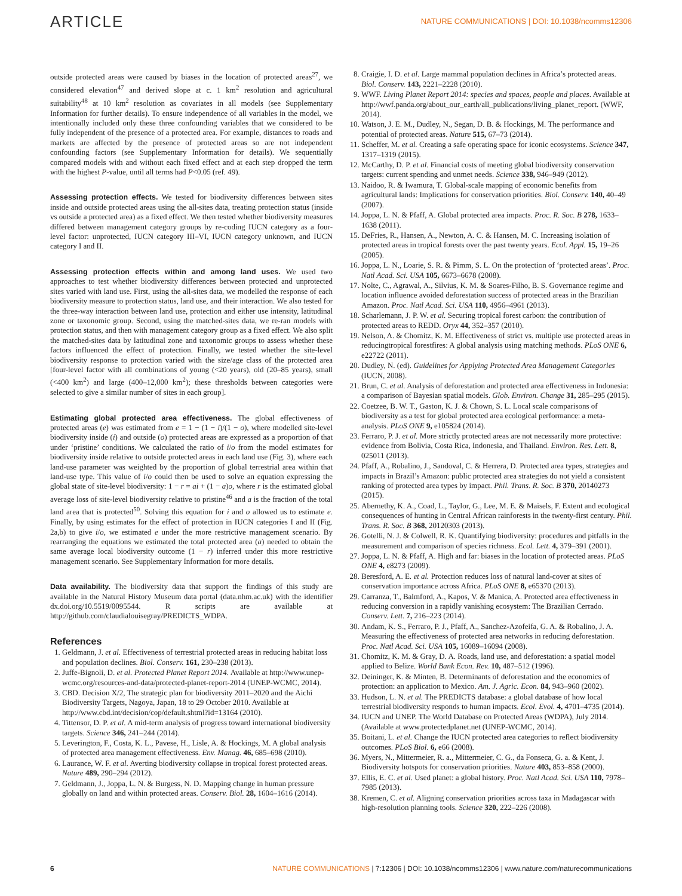ARTICLE
NATURE COMMUNICATIONS | DOI: 10.1038/ncomms12306
outside protected areas were caused by biases in the location of protected areas<sup>27</sup>, we considered elevation<sup>47</sup> and derived slope at c. 1 km<sup>2</sup> resolution and agricultural suitability<sup>48</sup> at 10 km<sup>2</sup> resolution as covariates in all models (see Supplementary Information for further details). To ensure independence of all variables in the model, we intentionally included only these three confounding variables that we considered to be fully independent of the presence of a protected area. For example, distances to roads and markets are affected by the presence of protected areas so are not independent confounding factors (see Supplementary Information for details). We sequentially compared models with and without each fixed effect and at each step dropped the term with the highest P-value, until all terms had P<0.05 (ref. 49).
Assessing protection effects. We tested for biodiversity differences between sites inside and outside protected areas using the all-sites data, treating protection status (inside vs outside a protected area) as a fixed effect. We then tested whether biodiversity measures differed between management category groups by re-coding IUCN category as a four-level factor: unprotected, IUCN category III–VI, IUCN category unknown, and IUCN category I and II.
Assessing protection effects within and among land uses. We used two approaches to test whether biodiversity differences between protected and unprotected sites varied with land use. First, using the all-sites data, we modelled the response of each biodiversity measure to protection status, land use, and their interaction. We also tested for the three-way interaction between land use, protection and either use intensity, latitudinal zone or taxonomic group. Second, using the matched-sites data, we re-ran models with protection status, and then with management category group as a fixed effect. We also split the matched-sites data by latitudinal zone and taxonomic groups to assess whether these factors influenced the effect of protection. Finally, we tested whether the site-level biodiversity response to protection varied with the size/age class of the protected area [four-level factor with all combinations of young (<20 years), old (20–85 years), small (<400 km<sup>2</sup>) and large (400–12,000 km<sup>2</sup>); these thresholds between categories were selected to give a similar number of sites in each group].
Estimating global protected area effectiveness. The global effectiveness of protected areas (e) was estimated from e = 1 − (1 − i)/(1 − o), where modelled site-level biodiversity inside (i) and outside (o) protected areas are expressed as a proportion of that under ‘pristine’ conditions. We calculated the ratio of i/o from the model estimates for biodiversity inside relative to outside protected areas in each land use (Fig. 3), where each land-use parameter was weighted by the proportion of global terrestrial area within that land-use type. This value of i/o could then be used to solve an equation expressing the global state of site-level biodiversity: 1 − r = ai + (1 − a)o, where r is the estimated global average loss of site-level biodiversity relative to pristine<sup>46</sup> and a is the fraction of the total land area that is protected<sup>50</sup>. Solving this equation for i and o allowed us to estimate e. Finally, by using estimates for the effect of protection in IUCN categories I and II (Fig. 2a,b) to give i/o, we estimated e under the more restrictive management scenario. By rearranging the equations we estimated the total protected area (a) needed to obtain the same average local biodiversity outcome (1 − r) inferred under this more restrictive management scenario. See Supplementary Information for more details.
Data availability. The biodiversity data that support the findings of this study are available in the Natural History Museum data portal (data.nhm.ac.uk) with the identifier dx.doi.org/10.5519/0095544. R scripts are available at http://github.com/claudialouisegray/PREDICTS_WDPA.
References
1. Geldmann, J. et al. Effectiveness of terrestrial protected areas in reducing habitat loss and population declines. Biol. Conserv. 161, 230–238 (2013).
2. Juffe-Bignoli, D. et al. Protected Planet Report 2014. Available at http://www.unep-wcmc.org/resources-and-data/protected-planet-report-2014 (UNEP-WCMC, 2014).
3. CBD. Decision X/2, The strategic plan for biodiversity 2011–2020 and the Aichi Biodiversity Targets, Nagoya, Japan, 18 to 29 October 2010. Available at http://www.cbd.int/decision/cop/default.shtml?id=13164 (2010).
4. Tittensor, D. P. et al. A mid-term analysis of progress toward international biodiversity targets. Science 346, 241–244 (2014).
5. Leverington, F., Costa, K. L., Pavese, H., Lisle, A. & Hockings, M. A global analysis of protected area management effectiveness. Env. Manag. 46, 685–698 (2010).
6. Laurance, W. F. et al. Averting biodiversity collapse in tropical forest protected areas. Nature 489, 290–294 (2012).
7. Geldmann, J., Joppa, L. N. & Burgess, N. D. Mapping change in human pressure globally on land and within protected areas. Conserv. Biol. 28, 1604–1616 (2014).
8. Craigie, I. D. et al. Large mammal population declines in Africa’s protected areas. Biol. Conserv. 143, 2221–2228 (2010).
9. WWF. Living Planet Report 2014: species and spaces, people and places. Available at http://wwf.panda.org/about_our_earth/all_publications/living_planet_report. (WWF, 2014).
10. Watson, J. E. M., Dudley, N., Segan, D. B. & Hockings, M. The performance and potential of protected areas. Nature 515, 67–73 (2014).
11. Scheffer, M. et al. Creating a safe operating space for iconic ecosystems. Science 347, 1317–1319 (2015).
12. McCarthy, D. P. et al. Financial costs of meeting global biodiversity conservation targets: current spending and unmet needs. Science 338, 946–949 (2012).
13. Naidoo, R. & Iwamura, T. Global-scale mapping of economic benefits from agricultural lands: Implications for conservation priorities. Biol. Conserv. 140, 40–49 (2007).
14. Joppa, L. N. & Pfaff, A. Global protected area impacts. Proc. R. Soc. B 278, 1633–1638 (2011).
15. DeFries, R., Hansen, A., Newton, A. C. & Hansen, M. C. Increasing isolation of protected areas in tropical forests over the past twenty years. Ecol. Appl. 15, 19–26 (2005).
16. Joppa, L. N., Loarie, S. R. & Pimm, S. L. On the protection of ‘protected areas’. Proc. Natl Acad. Sci. USA 105, 6673–6678 (2008).
17. Nolte, C., Agrawal, A., Silvius, K. M. & Soares-Filho, B. S. Governance regime and location influence avoided deforestation success of protected areas in the Brazilian Amazon. Proc. Natl Acad. Sci. USA 110, 4956–4961 (2013).
18. Scharlemann, J. P. W. et al. Securing tropical forest carbon: the contribution of protected areas to REDD. Oryx 44, 352–357 (2010).
19. Nelson, A. & Chomitz, K. M. Effectiveness of strict vs. multiple use protected areas in reducingtropical forestfires: A global analysis using matching methods. PLoS ONE 6, e22722 (2011).
20. Dudley, N. (ed). Guidelines for Applying Protected Area Management Categories (IUCN, 2008).
21. Brun, C. et al. Analysis of deforestation and protected area effectiveness in Indonesia: a comparison of Bayesian spatial models. Glob. Environ. Change 31, 285–295 (2015).
22. Coetzee, B. W. T., Gaston, K. J. & Chown, S. L. Local scale comparisons of biodiversity as a test for global protected area ecological performance: a meta-analysis. PLoS ONE 9, e105824 (2014).
23. Ferraro, P. J. et al. More strictly protected areas are not necessarily more protective: evidence from Bolivia, Costa Rica, Indonesia, and Thailand. Environ. Res. Lett. 8, 025011 (2013).
24. Pfaff, A., Robalino, J., Sandoval, C. & Herrera, D. Protected area types, strategies and impacts in Brazil’s Amazon: public protected area strategies do not yield a consistent ranking of protected area types by impact. Phil. Trans. R. Soc. B 370, 20140273 (2015).
25. Abernethy, K. A., Coad, L., Taylor, G., Lee, M. E. & Maisels, F. Extent and ecological consequences of hunting in Central African rainforests in the twenty-first century. Phil. Trans. R. Soc. B 368, 20120303 (2013).
26. Gotelli, N. J. & Colwell, R. K. Quantifying biodiversity: procedures and pitfalls in the measurement and comparison of species richness. Ecol. Lett. 4, 379–391 (2001).
27. Joppa, L. N. & Pfaff, A. High and far: biases in the location of protected areas. PLoS ONE 4, e8273 (2009).
28. Beresford, A. E. et al. Protection reduces loss of natural land-cover at sites of conservation importance across Africa. PLoS ONE 8, e65370 (2013).
29. Carranza, T., Balmford, A., Kapos, V. & Manica, A. Protected area effectiveness in reducing conversion in a rapidly vanishing ecosystem: The Brazilian Cerrado. Conserv. Lett. 7, 216–223 (2014).
30. Andam, K. S., Ferraro, P. J., Pfaff, A., Sanchez-Azofeifa, G. A. & Robalino, J. A. Measuring the effectiveness of protected area networks in reducing deforestation. Proc. Natl Acad. Sci. USA 105, 16089–16094 (2008).
31. Chomitz, K. M. & Gray, D. A. Roads, land use, and deforestation: a spatial model applied to Belize. World Bank Econ. Rev. 10, 487–512 (1996).
32. Deininger, K. & Minten, B. Determinants of deforestation and the economics of protection: an application to Mexico. Am. J. Agric. Econ. 84, 943–960 (2002).
33. Hudson, L. N. et al. The PREDICTS database: a global database of how local terrestrial biodiversity responds to human impacts. Ecol. Evol. 4, 4701–4735 (2014).
34. IUCN and UNEP. The World Database on Protected Areas (WDPA), July 2014. (Available at www.protectedplanet.net (UNEP-WCMC, 2014).
35. Boitani, L. et al. Change the IUCN protected area categories to reflect biodiversity outcomes. PLoS Biol. 6, e66 (2008).
36. Myers, N., Mittermeier, R. a., Mittermeier, C. G., da Fonseca, G. a. & Kent, J. Biodiversity hotspots for conservation priorities. Nature 403, 853–858 (2000).
37. Ellis, E. C. et al. Used planet: a global history. Proc. Natl Acad. Sci. USA 110, 7978–7985 (2013).
38. Kremen, C. et al. Aligning conservation priorities across taxa in Madagascar with high-resolution planning tools. Science 320, 222–226 (2008).
6 NATURE COMMUNICATIONS | 7:12306 | DOI: 10.1038/ncomms12306 | www.nature.com/naturecommunications